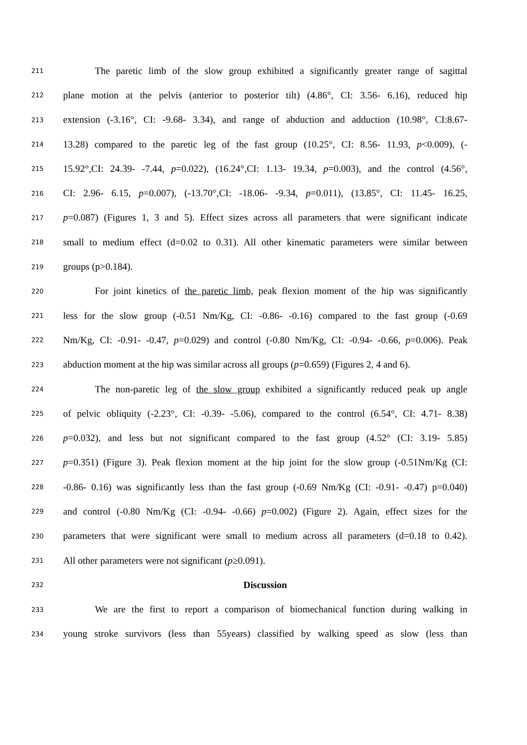211 The paretic limb of the slow group exhibited a significantly greater range of sagittal
212 plane motion at the pelvis (anterior to posterior tilt) (4.86°, CI: 3.56- 6.16), reduced hip
213 extension (-3.16°, CI: -9.68- 3.34), and range of abduction and adduction (10.98°, CI:8.67-
214 13.28) compared to the paretic leg of the fast group (10.25°, CI: 8.56- 11.93, p<0.009), (-
215 15.92°,CI: 24.39- -7.44, p=0.022), (16.24°,CI: 1.13- 19.34, p=0.003), and the control (4.56°,
216 CI: 2.96- 6.15, p=0.007), (-13.70°,CI: -18.06- -9.34, p=0.011), (13.85°, CI: 11.45- 16.25,
217 p=0.087) (Figures 1, 3 and 5). Effect sizes across all parameters that were significant indicate
218 small to medium effect (d=0.02 to 0.31). All other kinematic parameters were similar between
219 groups (p>0.184).
220 For joint kinetics of the paretic limb, peak flexion moment of the hip was significantly
221 less for the slow group (-0.51 Nm/Kg, CI: -0.86- -0.16) compared to the fast group (-0.69
222 Nm/Kg, CI: -0.91- -0.47, p=0.029) and control (-0.80 Nm/Kg, CI: -0.94- -0.66, p=0.006). Peak
223 abduction moment at the hip was similar across all groups (p=0.659) (Figures 2, 4 and 6).
224 The non-paretic leg of the slow group exhibited a significantly reduced peak up angle
225 of pelvic obliquity (-2.23°, CI: -0.39- -5.06), compared to the control (6.54°, CI: 4.71- 8.38)
226 p=0.032), and less but not significant compared to the fast group (4.52° (CI: 3.19- 5.85)
227 p=0.351) (Figure 3). Peak flexion moment at the hip joint for the slow group (-0.51Nm/Kg (CI:
228 -0.86- 0.16) was significantly less than the fast group (-0.69 Nm/Kg (CI: -0.91- -0.47) p=0.040)
229 and control (-0.80 Nm/Kg (CI: -0.94- -0.66) p=0.002) (Figure 2). Again, effect sizes for the
230 parameters that were significant were small to medium across all parameters (d=0.18 to 0.42).
231 All other parameters were not significant (p≥0.091).
232 Discussion
233 We are the first to report a comparison of biomechanical function during walking in
234 young stroke survivors (less than 55years) classified by walking speed as slow (less than